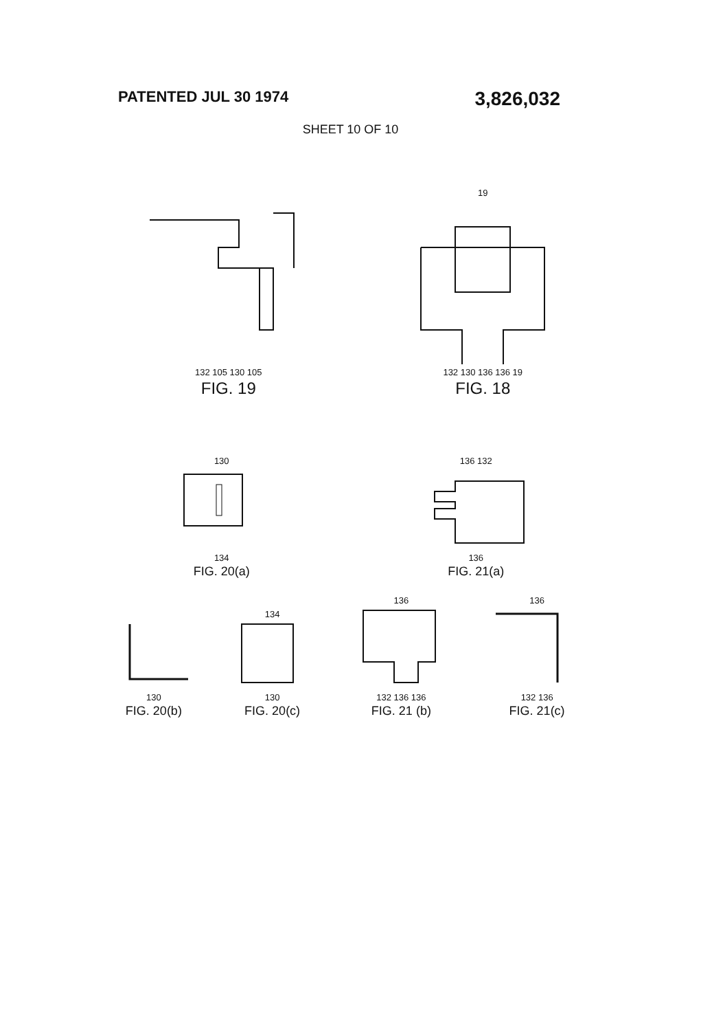PATENTED JUL 30 1974 3,826,032
SHEET 10 OF 10
132 105 130 105
FIG. 19
19 132 130 136 136 19
FIG. 18
130134
FIG. 20(a)
136 132136
FIG. 21(a)
130
FIG. 20(b)
134130
FIG. 20(c)
136132 136 136
FIG. 21 (b)
136132 136
FIG. 21(c)